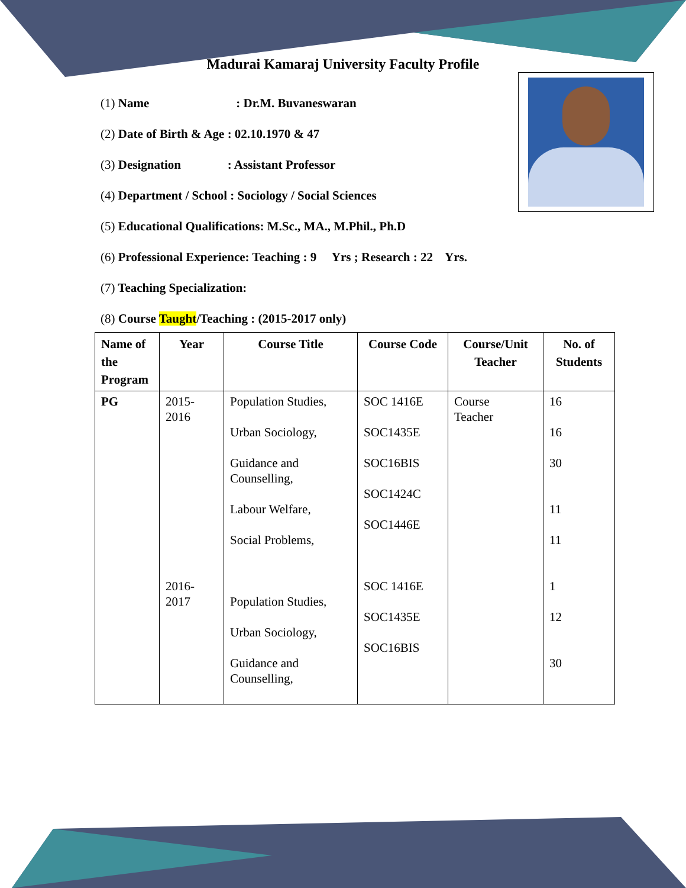Madurai Kamaraj University Faculty Profile
(1) Name : Dr.M. Buvaneswaran
(2) Date of Birth & Age : 02.10.1970 & 47
(3) Designation : Assistant Professor
(4) Department / School : Sociology / Social Sciences
(5) Educational Qualifications: M.Sc., MA., M.Phil., Ph.D
(6) Professional Experience: Teaching : 9 Yrs ; Research : 22 Yrs.
(7) Teaching Specialization:
(8) Course Taught/Teaching : (2015-2017 only)
| Name of the Program | Year | Course Title | Course Code | Course/Unit Teacher | No. of Students |
| --- | --- | --- | --- | --- | --- |
| PG | 2015- 2016 2016- 2017 | Population Studies, Urban Sociology, Guidance and Counselling, Labour Welfare, Social Problems, Population Studies, Urban Sociology, Guidance and Counselling, | SOC 1416E SOC1435E SOC16BIS SOC1424C SOC1446E SOC 1416E SOC1435E SOC16BIS | Course Teacher | 16 16 30 11 11 1 12 30 |